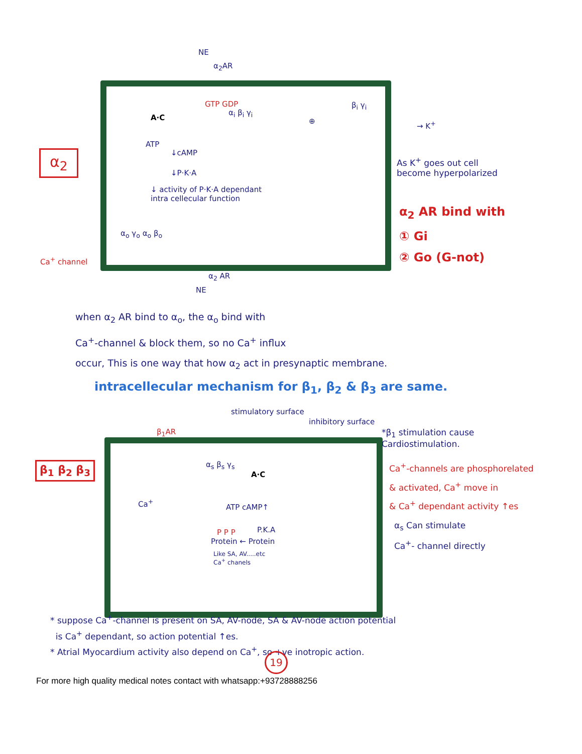NE
α<sub>2</sub>AR
α<sub>2</sub>
GTP GDP
A·C
α<sub>i</sub> β<sub>i</sub> γ<sub>i</sub>
β<sub>i</sub> γ<sub>i</sub>
⊕ → K<sup>+</sup>
ATP
↓cAMP
↓P·K·A
↓ activity of P·K·A dependant
intra cellecular function
As K<sup>+</sup> goes out cell
become hyperpolarized
α<sub>2</sub> AR bind with
① Gi
② Go (G-not)
α<sub>o</sub> γ<sub>o</sub> α<sub>o</sub> β<sub>o</sub>
Ca<sup>+</sup> channel
α<sub>2</sub> AR
NE
when α<sub>2</sub> AR bind to α<sub>o</sub>, the α<sub>o</sub> bind with
Ca<sup>+</sup>-channel & block them, so no Ca<sup>+</sup> influx
occur, This is one way that how α<sub>2</sub> act in presynaptic membrane.
intracellecular mechanism for β<sub>1</sub>, β<sub>2</sub> & β<sub>3</sub> are same.
stimulatory surface
inhibitory surface
β<sub>1</sub>AR
β<sub>1</sub> β<sub>2</sub> β<sub>3</sub> α<sub>s</sub> β<sub>s</sub> γ<sub>s</sub>
A·C
Ca<sup>+</sup>
ATP cAMP↑
P.K.A
P P P
Protein ← Protein
Like SA, AV.....etc
Ca<sup>+</sup> chanels
*β<sub>1</sub> stimulation cause
Cardiostimulation.
Ca<sup>+</sup>-channels are phosphorelated
& activated, Ca<sup>+</sup> move in
& Ca<sup>+</sup> dependant activity ↑es
α<sub>s</sub> Can stimulate
Ca<sup>+</sup>- channel directly
* suppose Ca<sup>+</sup>-channel is present on SA, AV-node, SA & AV-node action potential
is Ca<sup>+</sup> dependant, so action potential ↑es.
* Atrial Myocardium activity also depend on Ca<sup>+</sup>, so +ve inotropic action.
19
For more high quality medical notes contact with whatsapp:+93728888256